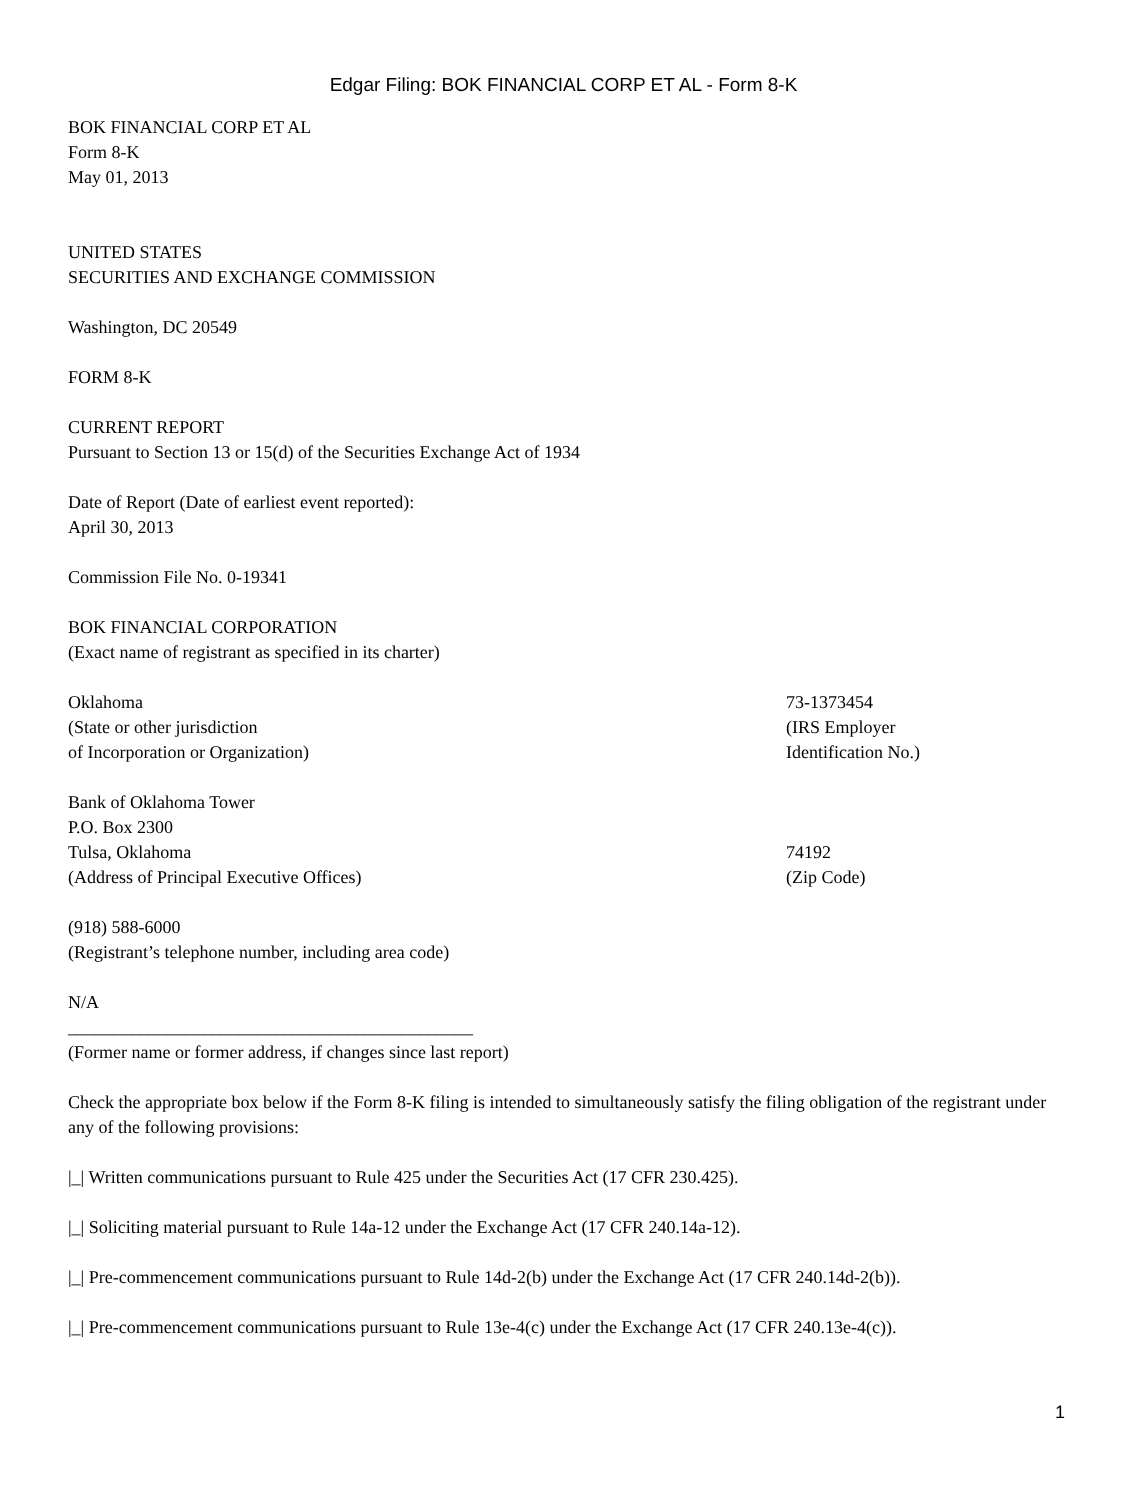Edgar Filing: BOK FINANCIAL CORP ET AL - Form 8-K
BOK FINANCIAL CORP ET AL
Form 8-K
May 01, 2013
UNITED STATES
SECURITIES AND EXCHANGE COMMISSION
Washington, DC 20549
FORM 8-K
CURRENT REPORT
Pursuant to Section 13 or 15(d) of the Securities Exchange Act of 1934
Date of Report (Date of earliest event reported):
April 30, 2013
Commission File No. 0-19341
BOK FINANCIAL CORPORATION
(Exact name of registrant as specified in its charter)
Oklahoma
(State or other jurisdiction
of Incorporation or Organization)
73-1373454
(IRS Employer
Identification No.)
Bank of Oklahoma Tower
P.O. Box 2300
Tulsa, Oklahoma
(Address of Principal Executive Offices)
74192
(Zip Code)
(918) 588-6000
(Registrant’s telephone number, including area code)
N/A
_____________________________________________
(Former name or former address, if changes since last report)
Check the appropriate box below if the Form 8-K filing is intended to simultaneously satisfy the filing obligation of the registrant under any of the following provisions:
|_| Written communications pursuant to Rule 425 under the Securities Act (17 CFR 230.425).
|_| Soliciting material pursuant to Rule 14a-12 under the Exchange Act (17 CFR 240.14a-12).
|_| Pre-commencement communications pursuant to Rule 14d-2(b) under the Exchange Act (17 CFR 240.14d-2(b)).
|_| Pre-commencement communications pursuant to Rule 13e-4(c) under the Exchange Act (17 CFR 240.13e-4(c)).
1